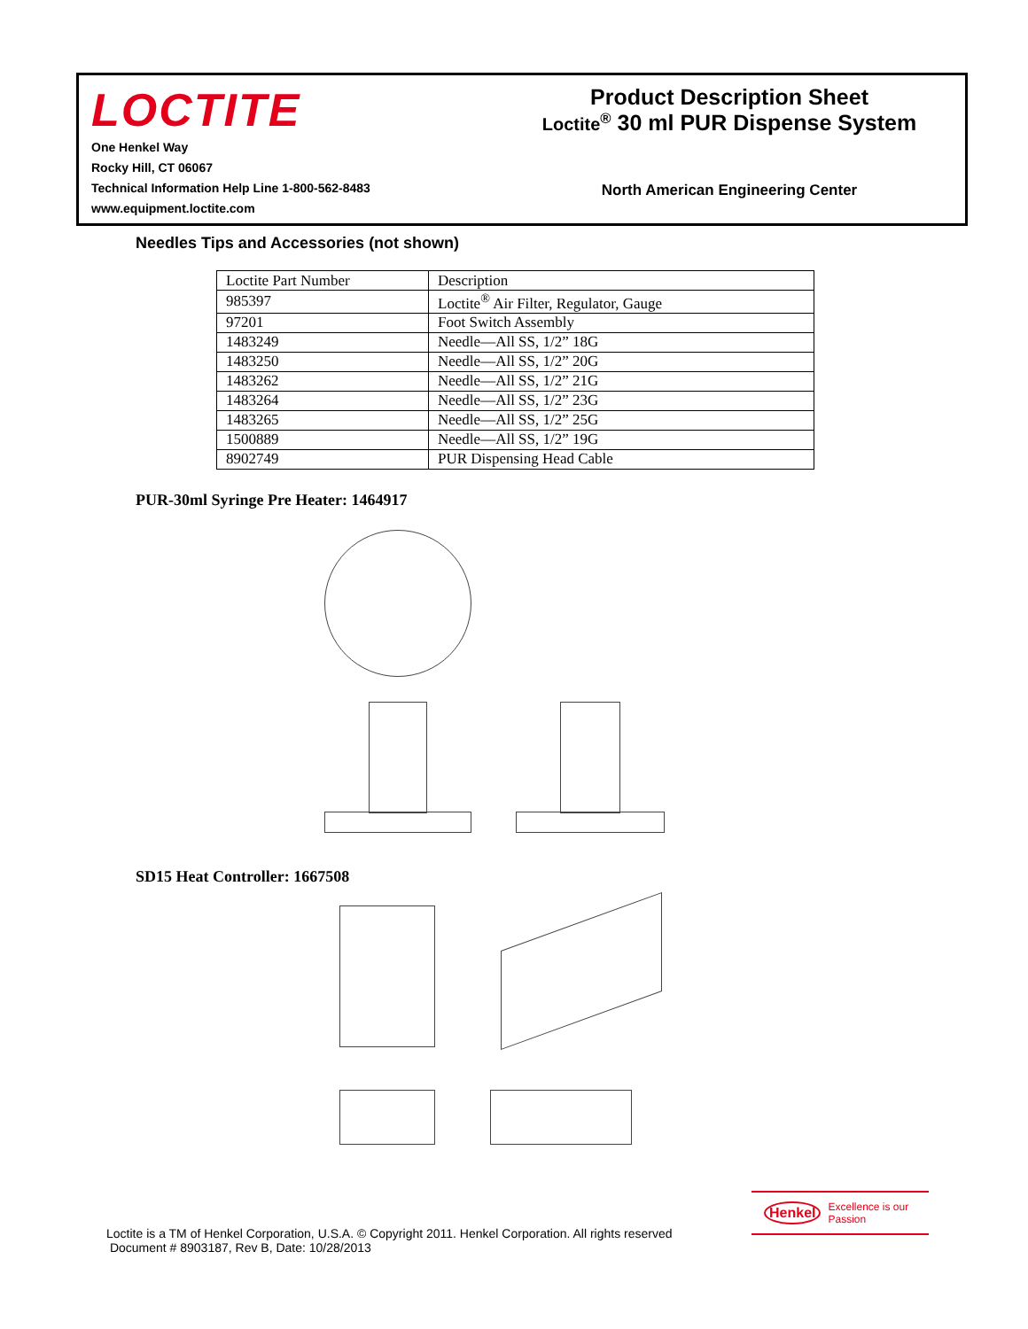LOCTITE
One Henkel Way
Rocky Hill, CT 06067
Technical Information Help Line 1-800-562-8483
www.equipment.loctite.com
Product Description Sheet
Loctite<sup>®</sup> 30 ml PUR Dispense System
North American Engineering Center
Needles Tips and Accessories (not shown)
| Loctite Part Number | Description |
| 985397 | Loctite<sup>®</sup> Air Filter, Regulator, Gauge |
| 97201 | Foot Switch Assembly |
| 1483249 | Needle—All SS, 1/2” 18G |
| 1483250 | Needle—All SS, 1/2” 20G |
| 1483262 | Needle—All SS, 1/2” 21G |
| 1483264 | Needle—All SS, 1/2” 23G |
| 1483265 | Needle—All SS, 1/2” 25G |
| 1500889 | Needle—All SS, 1/2” 19G |
| 8902749 | PUR Dispensing Head Cable |
PUR-30ml Syringe Pre Heater: 1464917
SD15 Heat Controller: 1667508
Henkel Excellence is our Passion
Loctite is a TM of Henkel Corporation, U.S.A. © Copyright 2011. Henkel Corporation. All rights reserved
Document # 8903187, Rev B, Date: 10/28/2013